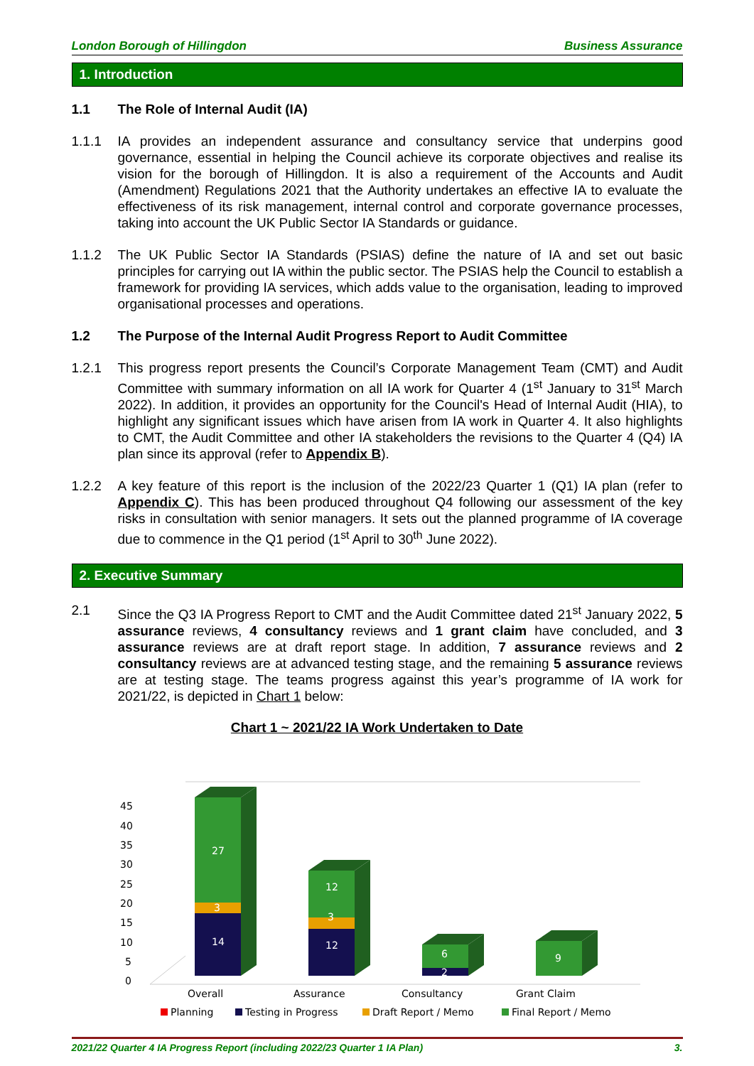London Borough of Hillingdon Business Assurance
1. Introduction
1.1 The Role of Internal Audit (IA)
1.1.1 IA provides an independent assurance and consultancy service that underpins good governance, essential in helping the Council achieve its corporate objectives and realise its vision for the borough of Hillingdon. It is also a requirement of the Accounts and Audit (Amendment) Regulations 2021 that the Authority undertakes an effective IA to evaluate the effectiveness of its risk management, internal control and corporate governance processes, taking into account the UK Public Sector IA Standards or guidance.
1.1.2 The UK Public Sector IA Standards (PSIAS) define the nature of IA and set out basic principles for carrying out IA within the public sector. The PSIAS help the Council to establish a framework for providing IA services, which adds value to the organisation, leading to improved organisational processes and operations.
1.2 The Purpose of the Internal Audit Progress Report to Audit Committee
1.2.1 This progress report presents the Council’s Corporate Management Team (CMT) and Audit Committee with summary information on all IA work for Quarter 4 (1<sup>st</sup> January to 31<sup>st</sup> March 2022). In addition, it provides an opportunity for the Council's Head of Internal Audit (HIA), to highlight any significant issues which have arisen from IA work in Quarter 4. It also highlights to CMT, the Audit Committee and other IA stakeholders the revisions to the Quarter 4 (Q4) IA plan since its approval (refer to Appendix B).
1.2.2 A key feature of this report is the inclusion of the 2022/23 Quarter 1 (Q1) IA plan (refer to Appendix C). This has been produced throughout Q4 following our assessment of the key risks in consultation with senior managers. It sets out the planned programme of IA coverage due to commence in the Q1 period (1<sup>st</sup> April to 30<sup>th</sup> June 2022).
2. Executive Summary
2.1 Since the Q3 IA Progress Report to CMT and the Audit Committee dated 21<sup>st</sup> January 2022, 5 assurance reviews, 4 consultancy reviews and 1 grant claim have concluded, and 3 assurance reviews are at draft report stage. In addition, 7 assurance reviews and 2 consultancy reviews are at advanced testing stage, and the remaining 5 assurance reviews are at testing stage. The teams progress against this year’s programme of IA work for 2021/22, is depicted in Chart 1 below:
Chart 1 ~ 2021/22 IA Work Undertaken to Date
0
5
10
15
20
25
30
35
40
45
27
3
14
12
3
12
6
2
9
Overall
Assurance
Consultancy
Grant Claim
Planning
Testing in Progress
Draft Report / Memo
Final Report / Memo
2021/22 Quarter 4 IA Progress Report (including 2022/23 Quarter 1 IA Plan) 3.